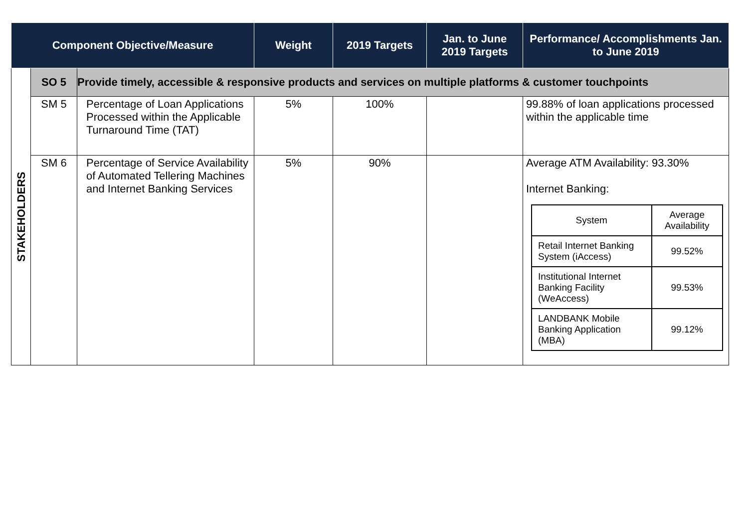| Component Objective/Measure | | | Weight | 2019 Targets | Jan. to June 2019 Targets | Performance/ Accomplishments Jan. to June 2019 |
| --- | --- | --- | --- | --- | --- | --- |
| STAKEHOLDERS | SO 5 | Provide timely, accessible & responsive products and services on multiple platforms & customer touchpoints | | | | |
| | SM 5 | Percentage of Loan Applications Processed within the Applicable Turnaround Time (TAT) | 5% | 100% | | 99.88% of loan applications processed within the applicable time |
| | SM 6 | Percentage of Service Availability of Automated Tellering Machines and Internet Banking Services | 5% | 90% | | Average ATM Availability: 93.30% Internet Banking: / System / Average Availability / / Retail Internet Banking System (iAccess) / 99.52% / / Institutional Internet Banking Facility (WeAccess) / 99.53% / / LANDBANK Mobile Banking Application (MBA) / 99.12% / |